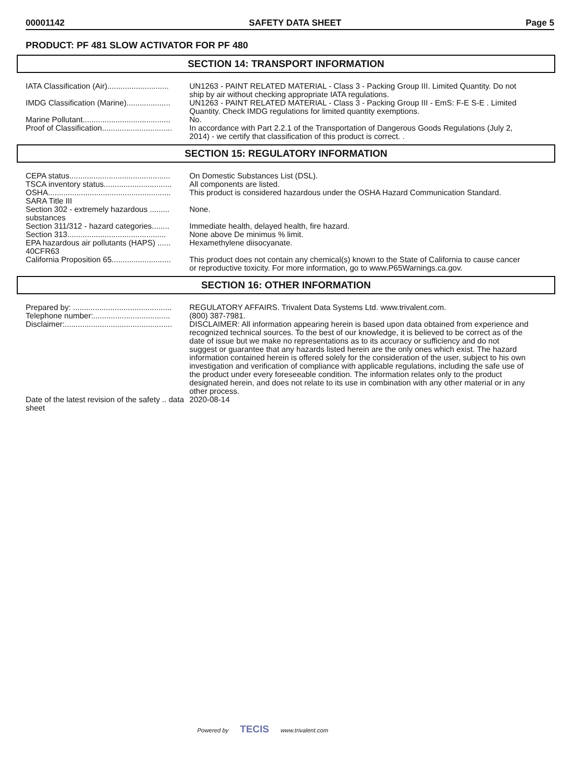00001142 SAFETY DATA SHEET Page 5
PRODUCT: PF 481 SLOW ACTIVATOR FOR PF 480
SECTION 14: TRANSPORT INFORMATION
| IATA Classification (Air)............................ | UN1263 - PAINT RELATED MATERIAL - Class 3 - Packing Group III. Limited Quantity. Do not ship by air without checking appropriate IATA regulations. |
| IMDG Classification (Marine).................... | UN1263 - PAINT RELATED MATERIAL - Class 3 - Packing Group III - EmS: F-E S-E . Limited Quantity. Check IMDG regulations for limited quantity exemptions. |
| Marine Pollutant........................................ | No. |
| Proof of Classification................................ | In accordance with Part 2.2.1 of the Transportation of Dangerous Goods Regulations (July 2, 2014) - we certify that classification of this product is correct. . |
SECTION 15: REGULATORY INFORMATION
| CEPA status.............................................. | On Domestic Substances List (DSL). |
| TSCA inventory status............................... | All components are listed. |
| OSHA........................................................ | This product is considered hazardous under the OSHA Hazard Communication Standard. |
| SARA Title III | |
| Section 302 - extremely hazardous ......... substances | None. |
| Section 311/312 - hazard categories........ | Immediate health, delayed health, fire hazard. |
| Section 313............................................. | None above De minimus % limit. |
| EPA hazardous air pollutants (HAPS) ...... 40CFR63 | Hexamethylene diisocyanate. |
| California Proposition 65........................... | This product does not contain any chemical(s) known to the State of California to cause cancer or reproductive toxicity. For more information, go to www.P65Warnings.ca.gov. |
SECTION 16: OTHER INFORMATION
| Prepared by: ............................................. | REGULATORY AFFAIRS. Trivalent Data Systems Ltd. www.trivalent.com. |
| Telephone number:................................... | (800) 387-7981. |
| Disclaimer:................................................. | DISCLAIMER: All information appearing herein is based upon data obtained from experience and recognized technical sources. To the best of our knowledge, it is believed to be correct as of the date of issue but we make no representations as to its accuracy or sufficiency and do not suggest or guarantee that any hazards listed herein are the only ones which exist. The hazard information contained herein is offered solely for the consideration of the user, subject to his own investigation and verification of compliance with applicable regulations, including the safe use of the product under every foreseeable condition. The information relates only to the product designated herein, and does not relate to its use in combination with any other material or in any other process. |
| Date of the latest revision of the safety .. data sheet | 2020-08-14 |
Powered by TECIS www.trivalent.com